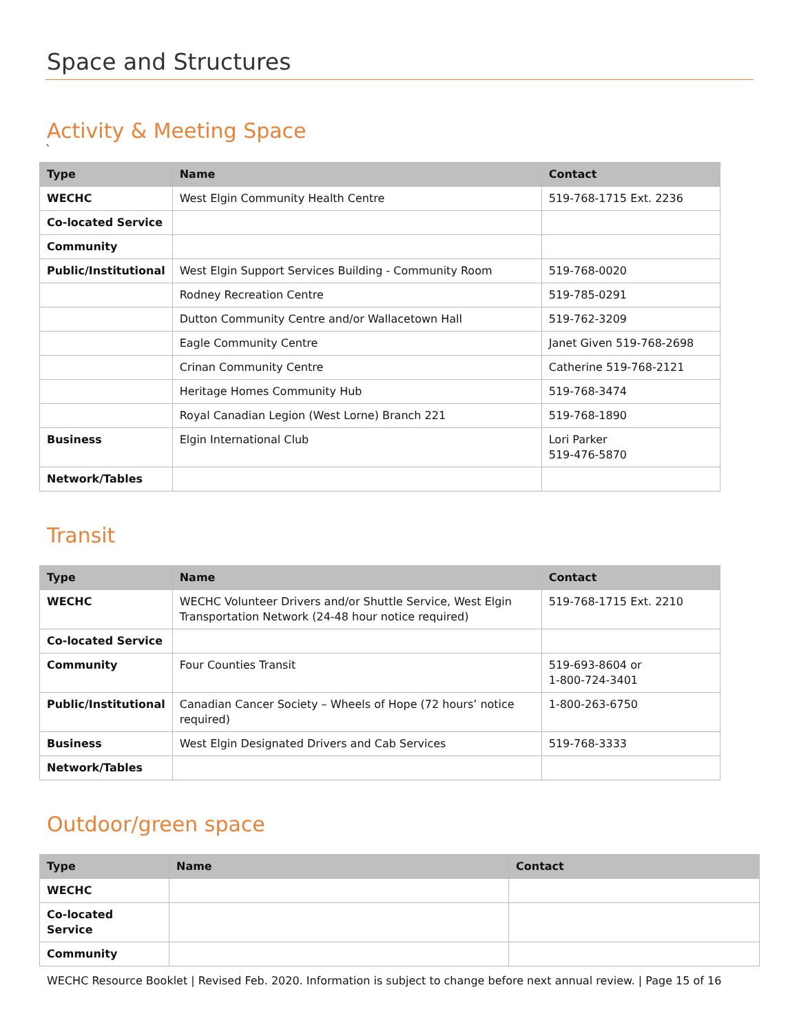Space and Structures
Activity & Meeting Space
`
| Type | Name | Contact |
| --- | --- | --- |
| WECHC | West Elgin Community Health Centre | 519-768-1715 Ext. 2236 |
| Co-located Service | | |
| Community | | |
| Public/Institutional | West Elgin Support Services Building - Community Room | 519-768-0020 |
| | Rodney Recreation Centre | 519-785-0291 |
| | Dutton Community Centre and/or Wallacetown Hall | 519-762-3209 |
| | Eagle Community Centre | Janet Given 519-768-2698 |
| | Crinan Community Centre | Catherine 519-768-2121 |
| | Heritage Homes Community Hub | 519-768-3474 |
| | Royal Canadian Legion (West Lorne) Branch 221 | 519-768-1890 |
| Business | Elgin International Club | Lori Parker 519-476-5870 |
| Network/Tables | | |
Transit
| Type | Name | Contact |
| --- | --- | --- |
| WECHC | WECHC Volunteer Drivers and/or Shuttle Service, West Elgin Transportation Network (24-48 hour notice required) | 519-768-1715 Ext. 2210 |
| Co-located Service | | |
| Community | Four Counties Transit | 519-693-8604 or 1-800-724-3401 |
| Public/Institutional | Canadian Cancer Society – Wheels of Hope (72 hours’ notice required) | 1-800-263-6750 |
| Business | West Elgin Designated Drivers and Cab Services | 519-768-3333 |
| Network/Tables | | |
Outdoor/green space
| Type | Name | Contact |
| --- | --- | --- |
| WECHC | | |
| Co-located Service | | |
| Community | | |
WECHC Resource Booklet | Revised Feb. 2020. Information is subject to change before next annual review. | Page 15 of 16